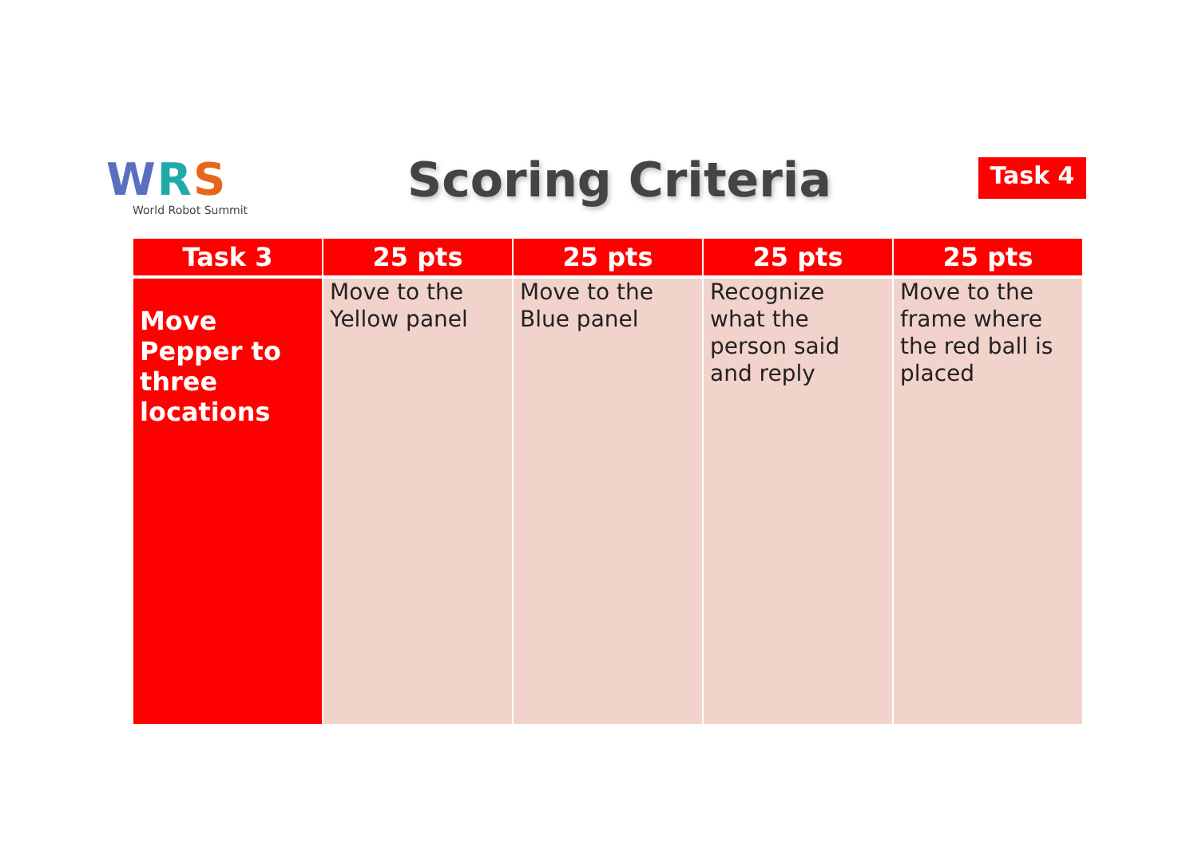WRS
World Robot Summit
Scoring Criteria Task 4
| Task 3 | 25 pts | 25 pts | 25 pts | 25 pts |
| --- | --- | --- | --- | --- |
| Move Pepper to three locations | Move to the Yellow panel | Move to the Blue panel | Recognize what the person said and reply | Move to the frame where the red ball is placed |